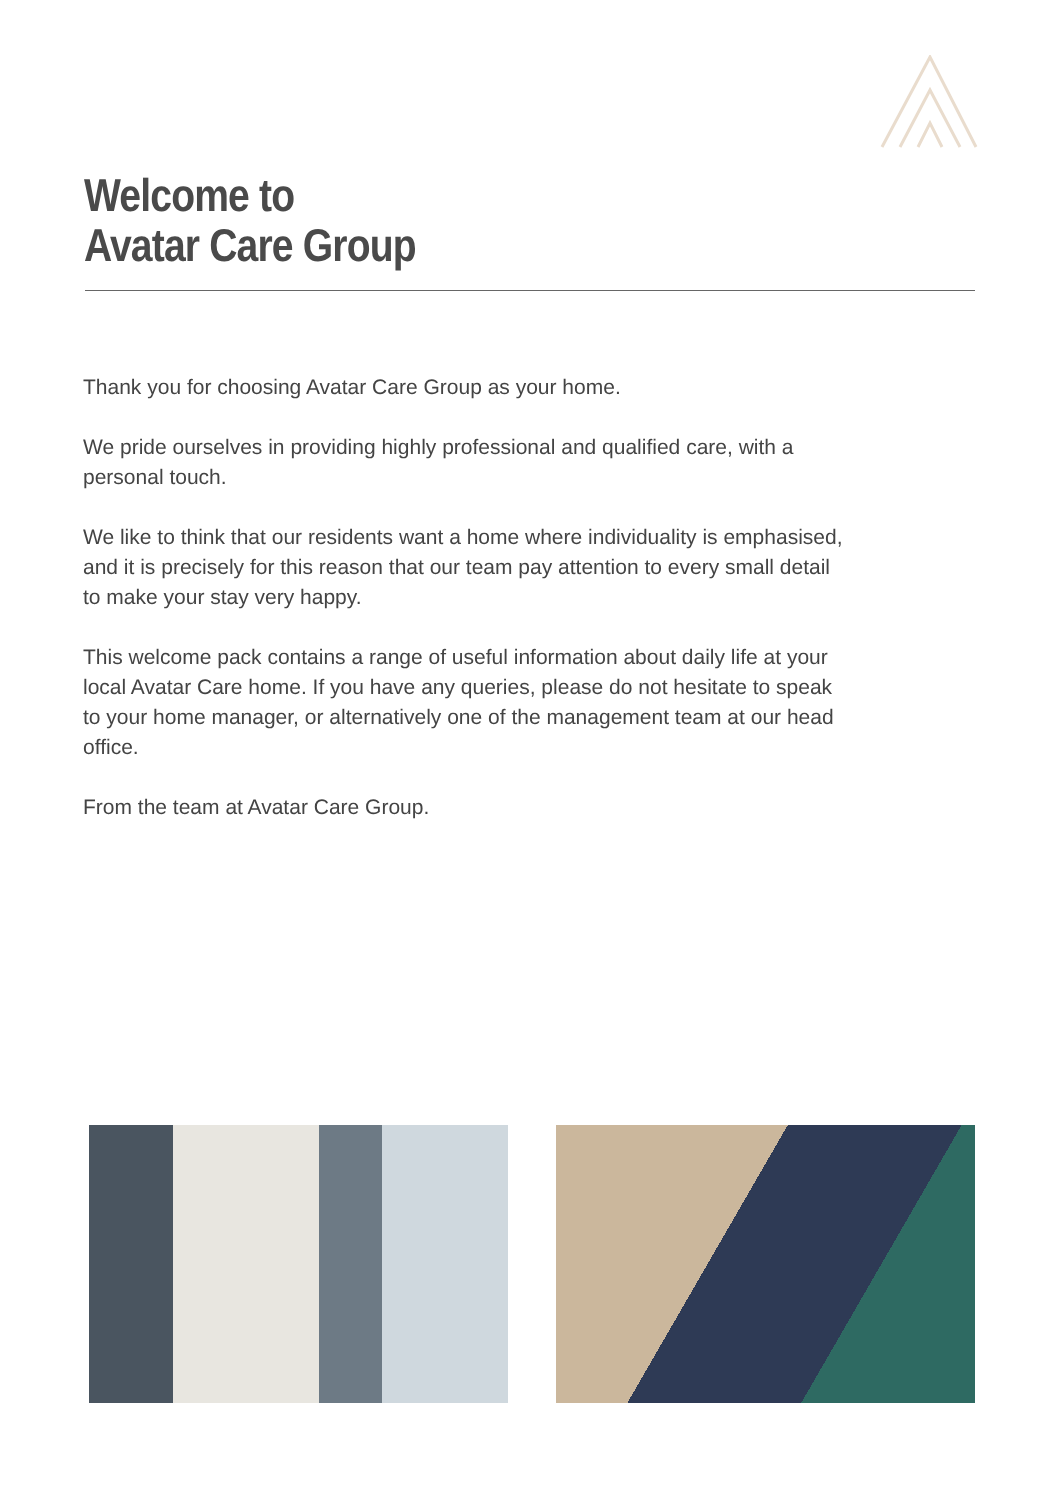Welcome to
Avatar Care Group
Thank you for choosing Avatar Care Group as your home.
We pride ourselves in providing highly professional and qualified care, with a personal touch.
We like to think that our residents want a home where individuality is emphasised, and it is precisely for this reason that our team pay attention to every small detail to make your stay very happy.
This welcome pack contains a range of useful information about daily life at your local Avatar Care home. If you have any queries, please do not hesitate to speak to your home manager, or alternatively one of the management team at our head office.
From the team at Avatar Care Group.